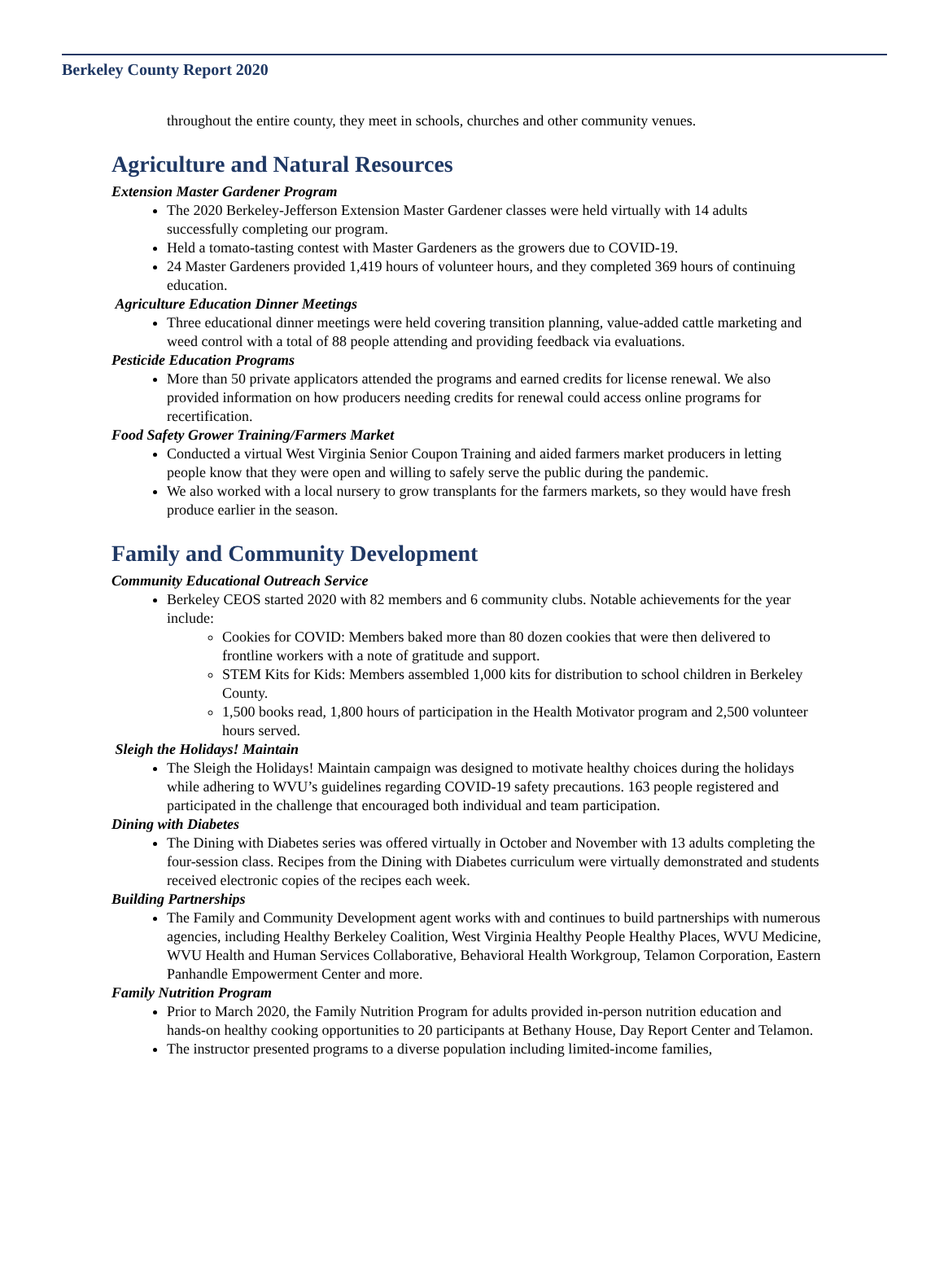Berkeley County Report 2020
throughout the entire county, they meet in schools, churches and other community venues.
Agriculture and Natural Resources
Extension Master Gardener Program
The 2020 Berkeley-Jefferson Extension Master Gardener classes were held virtually with 14 adults successfully completing our program.
Held a tomato-tasting contest with Master Gardeners as the growers due to COVID-19.
24 Master Gardeners provided 1,419 hours of volunteer hours, and they completed 369 hours of continuing education.
Agriculture Education Dinner Meetings
Three educational dinner meetings were held covering transition planning, value-added cattle marketing and weed control with a total of 88 people attending and providing feedback via evaluations.
Pesticide Education Programs
More than 50 private applicators attended the programs and earned credits for license renewal. We also provided information on how producers needing credits for renewal could access online programs for recertification.
Food Safety Grower Training/Farmers Market
Conducted a virtual West Virginia Senior Coupon Training and aided farmers market producers in letting people know that they were open and willing to safely serve the public during the pandemic.
We also worked with a local nursery to grow transplants for the farmers markets, so they would have fresh produce earlier in the season.
Family and Community Development
Community Educational Outreach Service
Berkeley CEOS started 2020 with 82 members and 6 community clubs. Notable achievements for the year include:
Cookies for COVID: Members baked more than 80 dozen cookies that were then delivered to frontline workers with a note of gratitude and support.
STEM Kits for Kids: Members assembled 1,000 kits for distribution to school children in Berkeley County.
1,500 books read, 1,800 hours of participation in the Health Motivator program and 2,500 volunteer hours served.
Sleigh the Holidays! Maintain
The Sleigh the Holidays! Maintain campaign was designed to motivate healthy choices during the holidays while adhering to WVU’s guidelines regarding COVID-19 safety precautions. 163 people registered and participated in the challenge that encouraged both individual and team participation.
Dining with Diabetes
The Dining with Diabetes series was offered virtually in October and November with 13 adults completing the four-session class. Recipes from the Dining with Diabetes curriculum were virtually demonstrated and students received electronic copies of the recipes each week.
Building Partnerships
The Family and Community Development agent works with and continues to build partnerships with numerous agencies, including Healthy Berkeley Coalition, West Virginia Healthy People Healthy Places, WVU Medicine, WVU Health and Human Services Collaborative, Behavioral Health Workgroup, Telamon Corporation, Eastern Panhandle Empowerment Center and more.
Family Nutrition Program
Prior to March 2020, the Family Nutrition Program for adults provided in-person nutrition education and hands-on healthy cooking opportunities to 20 participants at Bethany House, Day Report Center and Telamon.
The instructor presented programs to a diverse population including limited-income families,